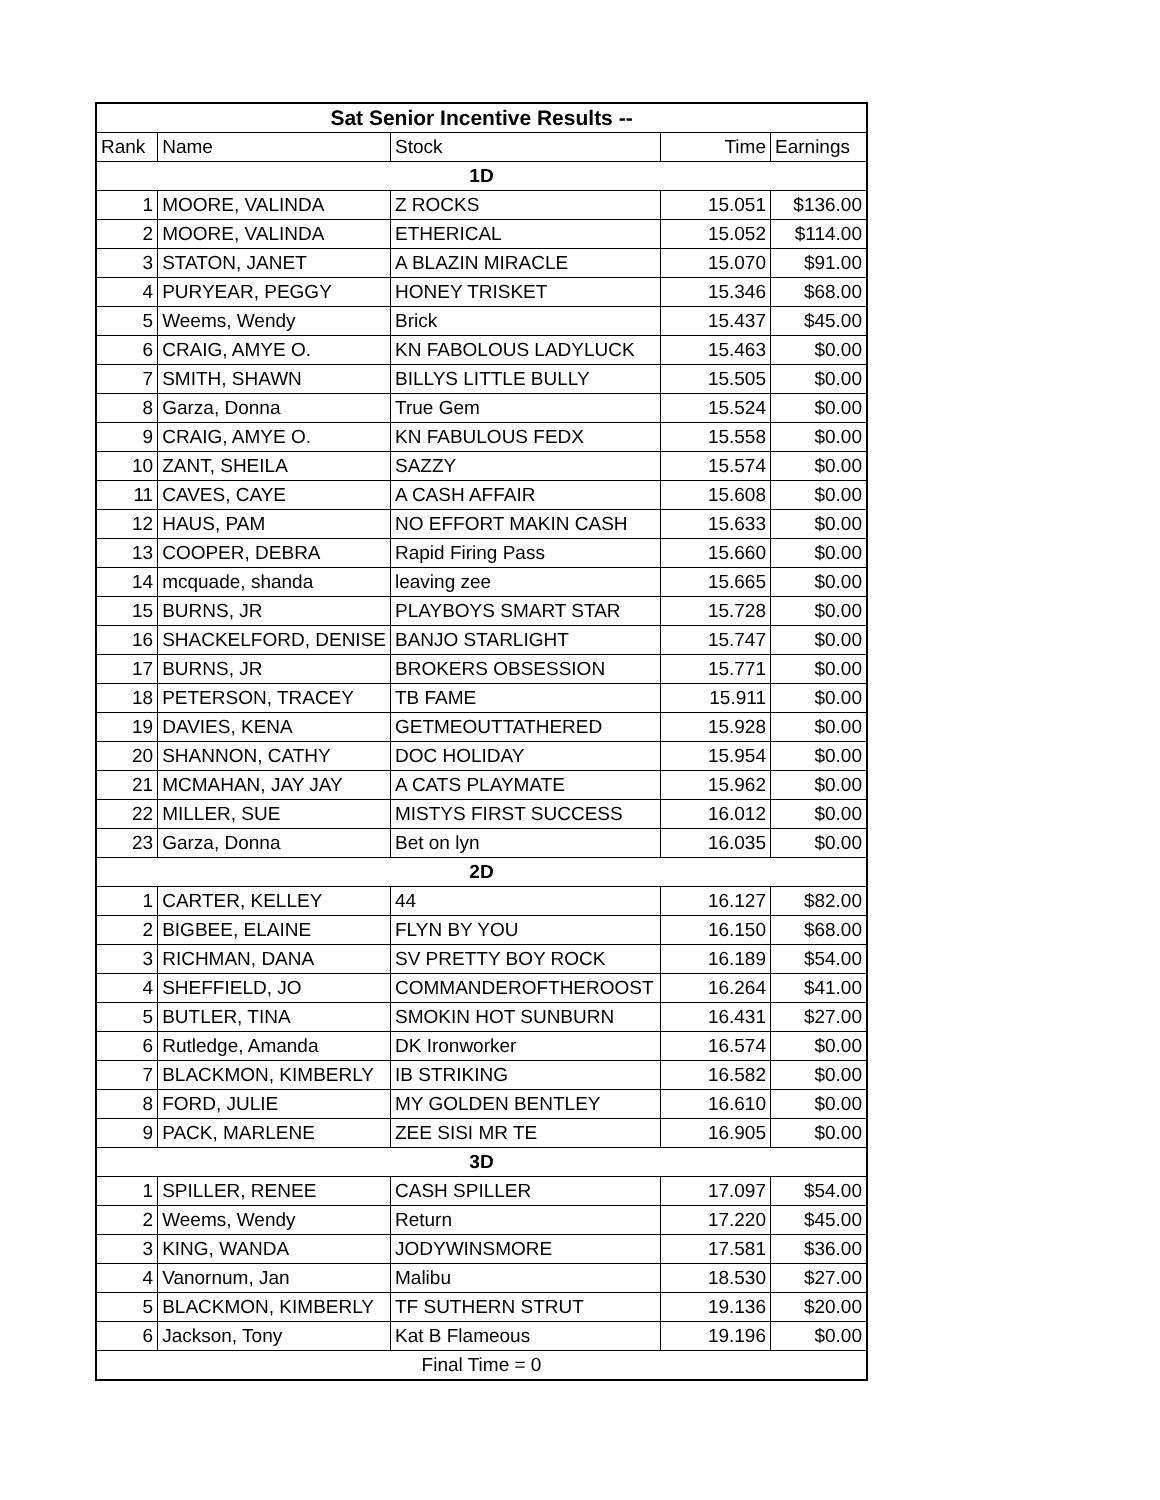| Sat Senior Incentive Results -- | | | | |
| Rank | Name | Stock | Time | Earnings |
| 1D | | | | |
| 1 | MOORE, VALINDA | Z ROCKS | 15.051 | $136.00 |
| 2 | MOORE, VALINDA | ETHERICAL | 15.052 | $114.00 |
| 3 | STATON, JANET | A BLAZIN MIRACLE | 15.070 | $91.00 |
| 4 | PURYEAR, PEGGY | HONEY TRISKET | 15.346 | $68.00 |
| 5 | Weems, Wendy | Brick | 15.437 | $45.00 |
| 6 | CRAIG, AMYE O. | KN FABOLOUS LADYLUCK | 15.463 | $0.00 |
| 7 | SMITH, SHAWN | BILLYS LITTLE BULLY | 15.505 | $0.00 |
| 8 | Garza, Donna | True Gem | 15.524 | $0.00 |
| 9 | CRAIG, AMYE O. | KN FABULOUS FEDX | 15.558 | $0.00 |
| 10 | ZANT, SHEILA | SAZZY | 15.574 | $0.00 |
| 11 | CAVES, CAYE | A CASH AFFAIR | 15.608 | $0.00 |
| 12 | HAUS, PAM | NO EFFORT MAKIN CASH | 15.633 | $0.00 |
| 13 | COOPER, DEBRA | Rapid Firing Pass | 15.660 | $0.00 |
| 14 | mcquade, shanda | leaving zee | 15.665 | $0.00 |
| 15 | BURNS, JR | PLAYBOYS SMART STAR | 15.728 | $0.00 |
| 16 | SHACKELFORD, DENISE | BANJO STARLIGHT | 15.747 | $0.00 |
| 17 | BURNS, JR | BROKERS OBSESSION | 15.771 | $0.00 |
| 18 | PETERSON, TRACEY | TB FAME | 15.911 | $0.00 |
| 19 | DAVIES, KENA | GETMEOUTTATHERED | 15.928 | $0.00 |
| 20 | SHANNON, CATHY | DOC HOLIDAY | 15.954 | $0.00 |
| 21 | MCMAHAN, JAY JAY | A CATS PLAYMATE | 15.962 | $0.00 |
| 22 | MILLER, SUE | MISTYS FIRST SUCCESS | 16.012 | $0.00 |
| 23 | Garza, Donna | Bet on lyn | 16.035 | $0.00 |
| 2D | | | | |
| 1 | CARTER, KELLEY | 44 | 16.127 | $82.00 |
| 2 | BIGBEE, ELAINE | FLYN BY YOU | 16.150 | $68.00 |
| 3 | RICHMAN, DANA | SV PRETTY BOY ROCK | 16.189 | $54.00 |
| 4 | SHEFFIELD, JO | COMMANDEROFTHEROOST | 16.264 | $41.00 |
| 5 | BUTLER, TINA | SMOKIN HOT SUNBURN | 16.431 | $27.00 |
| 6 | Rutledge, Amanda | DK Ironworker | 16.574 | $0.00 |
| 7 | BLACKMON, KIMBERLY | IB STRIKING | 16.582 | $0.00 |
| 8 | FORD, JULIE | MY GOLDEN BENTLEY | 16.610 | $0.00 |
| 9 | PACK, MARLENE | ZEE SISI MR TE | 16.905 | $0.00 |
| 3D | | | | |
| 1 | SPILLER, RENEE | CASH SPILLER | 17.097 | $54.00 |
| 2 | Weems, Wendy | Return | 17.220 | $45.00 |
| 3 | KING, WANDA | JODYWINSMORE | 17.581 | $36.00 |
| 4 | Vanornum, Jan | Malibu | 18.530 | $27.00 |
| 5 | BLACKMON, KIMBERLY | TF SUTHERN STRUT | 19.136 | $20.00 |
| 6 | Jackson, Tony | Kat B Flameous | 19.196 | $0.00 |
| Final Time = 0 | | | | |